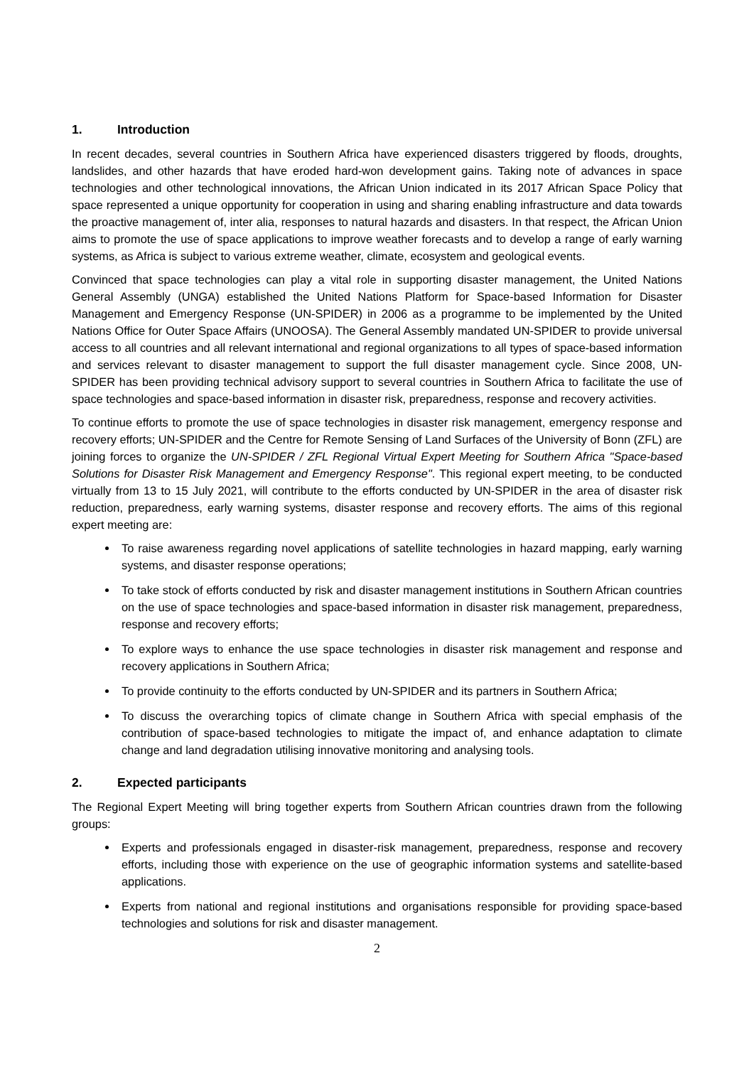1. Introduction
In recent decades, several countries in Southern Africa have experienced disasters triggered by floods, droughts, landslides, and other hazards that have eroded hard-won development gains. Taking note of advances in space technologies and other technological innovations, the African Union indicated in its 2017 African Space Policy that space represented a unique opportunity for cooperation in using and sharing enabling infrastructure and data towards the proactive management of, inter alia, responses to natural hazards and disasters. In that respect, the African Union aims to promote the use of space applications to improve weather forecasts and to develop a range of early warning systems, as Africa is subject to various extreme weather, climate, ecosystem and geological events.
Convinced that space technologies can play a vital role in supporting disaster management, the United Nations General Assembly (UNGA) established the United Nations Platform for Space-based Information for Disaster Management and Emergency Response (UN-SPIDER) in 2006 as a programme to be implemented by the United Nations Office for Outer Space Affairs (UNOOSA). The General Assembly mandated UN-SPIDER to provide universal access to all countries and all relevant international and regional organizations to all types of space-based information and services relevant to disaster management to support the full disaster management cycle. Since 2008, UN-SPIDER has been providing technical advisory support to several countries in Southern Africa to facilitate the use of space technologies and space-based information in disaster risk, preparedness, response and recovery activities.
To continue efforts to promote the use of space technologies in disaster risk management, emergency response and recovery efforts; UN-SPIDER and the Centre for Remote Sensing of Land Surfaces of the University of Bonn (ZFL) are joining forces to organize the UN-SPIDER / ZFL Regional Virtual Expert Meeting for Southern Africa "Space-based Solutions for Disaster Risk Management and Emergency Response". This regional expert meeting, to be conducted virtually from 13 to 15 July 2021, will contribute to the efforts conducted by UN-SPIDER in the area of disaster risk reduction, preparedness, early warning systems, disaster response and recovery efforts. The aims of this regional expert meeting are:
To raise awareness regarding novel applications of satellite technologies in hazard mapping, early warning systems, and disaster response operations;
To take stock of efforts conducted by risk and disaster management institutions in Southern African countries on the use of space technologies and space-based information in disaster risk management, preparedness, response and recovery efforts;
To explore ways to enhance the use space technologies in disaster risk management and response and recovery applications in Southern Africa;
To provide continuity to the efforts conducted by UN-SPIDER and its partners in Southern Africa;
To discuss the overarching topics of climate change in Southern Africa with special emphasis of the contribution of space-based technologies to mitigate the impact of, and enhance adaptation to climate change and land degradation utilising innovative monitoring and analysing tools.
2. Expected participants
The Regional Expert Meeting will bring together experts from Southern African countries drawn from the following groups:
Experts and professionals engaged in disaster-risk management, preparedness, response and recovery efforts, including those with experience on the use of geographic information systems and satellite-based applications.
Experts from national and regional institutions and organisations responsible for providing space-based technologies and solutions for risk and disaster management.
2